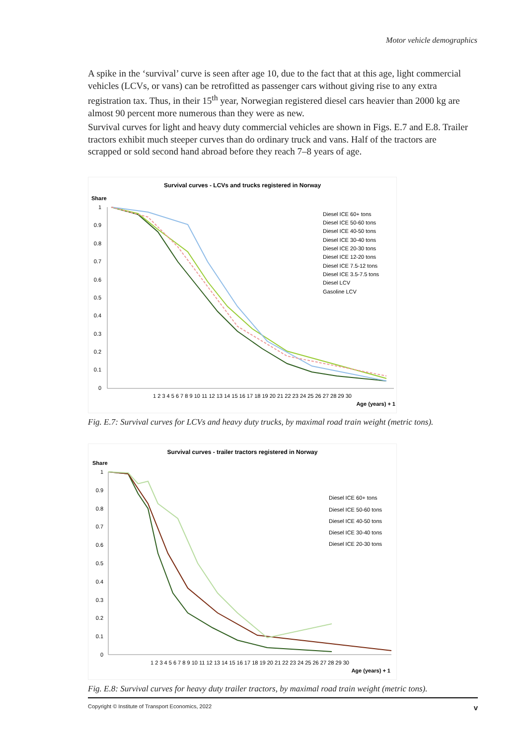Motor vehicle demographics
A spike in the ‘survival’ curve is seen after age 10, due to the fact that at this age, light commercial vehicles (LCVs, or vans) can be retrofitted as passenger cars without giving rise to any extra registration tax. Thus, in their 15<sup>th</sup> year, Norwegian registered diesel cars heavier than 2000 kg are almost 90 percent more numerous than they were as new.
Survival curves for light and heavy duty commercial vehicles are shown in Figs. E.7 and E.8. Trailer tractors exhibit much steeper curves than do ordinary truck and vans. Half of the tractors are scrapped or sold second hand abroad before they reach 7–8 years of age.
Survival curves - LCVs and trucks registered in Norway
Share
1
0.9
0.8
0.7
0.6
0.5
0.4
0.3
0.2
0.1
0
Diesel ICE 60+ tons
Diesel ICE 50-60 tons
Diesel ICE 40-50 tons
Diesel ICE 30-40 tons
Diesel ICE 20-30 tons
Diesel ICE 12-20 tons
Diesel ICE 7.5-12 tons
Diesel ICE 3.5-7.5 tons
Diesel LCV
Gasoline LCV
1 2 3 4 5 6 7 8 9 10 11 12 13 14 15 16 17 18 19 20 21 22 23 24 25 26 27 28 29 30
Age (years) + 1
Fig. E.7: Survival curves for LCVs and heavy duty trucks, by maximal road train weight (metric tons).
Survival curves - trailer tractors registered in Norway
Share
1
0.9
0.8
0.7
0.6
0.5
0.4
0.3
0.2
0.1
0
Diesel ICE 60+ tons
Diesel ICE 50-60 tons
Diesel ICE 40-50 tons
Diesel ICE 30-40 tons
Diesel ICE 20-30 tons
1 2 3 4 5 6 7 8 9 10 11 12 13 14 15 16 17 18 19 20 21 22 23 24 25 26 27 28 29 30
Age (years) + 1
Fig. E.8: Survival curves for heavy duty trailer tractors, by maximal road train weight (metric tons).
Copyright © Institute of Transport Economics, 2022 v